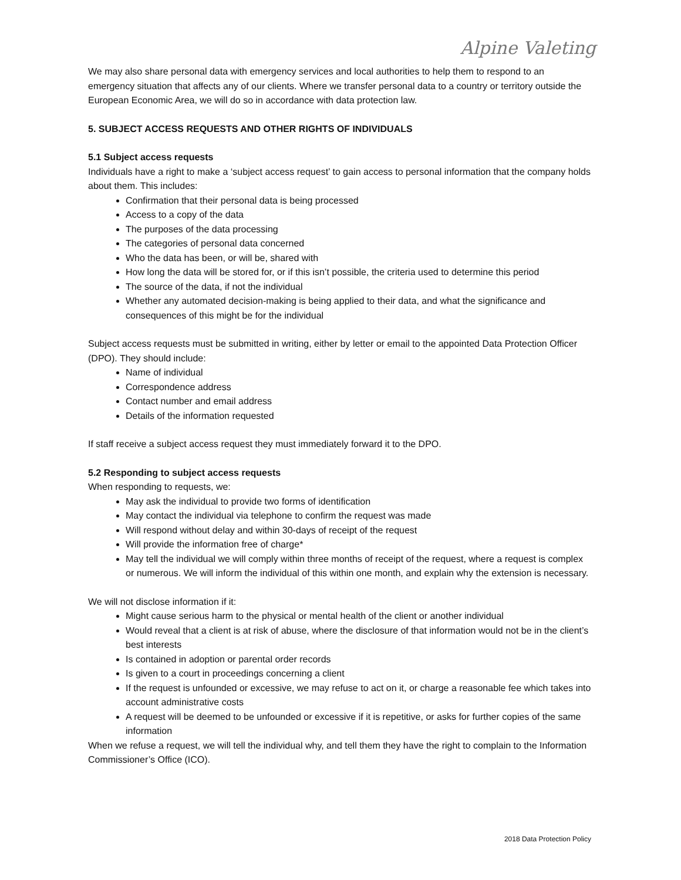Alpine Valeting
We may also share personal data with emergency services and local authorities to help them to respond to an emergency situation that affects any of our clients. Where we transfer personal data to a country or territory outside the European Economic Area, we will do so in accordance with data protection law.
5. SUBJECT ACCESS REQUESTS AND OTHER RIGHTS OF INDIVIDUALS
5.1 Subject access requests
Individuals have a right to make a ‘subject access request’ to gain access to personal information that the company holds about them. This includes:
Confirmation that their personal data is being processed
Access to a copy of the data
The purposes of the data processing
The categories of personal data concerned
Who the data has been, or will be, shared with
How long the data will be stored for, or if this isn’t possible, the criteria used to determine this period
The source of the data, if not the individual
Whether any automated decision-making is being applied to their data, and what the significance and consequences of this might be for the individual
Subject access requests must be submitted in writing, either by letter or email to the appointed Data Protection Officer (DPO). They should include:
Name of individual
Correspondence address
Contact number and email address
Details of the information requested
If staff receive a subject access request they must immediately forward it to the DPO.
5.2 Responding to subject access requests
When responding to requests, we:
May ask the individual to provide two forms of identification
May contact the individual via telephone to confirm the request was made
Will respond without delay and within 30-days of receipt of the request
Will provide the information free of charge*
May tell the individual we will comply within three months of receipt of the request, where a request is complex or numerous. We will inform the individual of this within one month, and explain why the extension is necessary.
We will not disclose information if it:
Might cause serious harm to the physical or mental health of the client or another individual
Would reveal that a client is at risk of abuse, where the disclosure of that information would not be in the client’s best interests
Is contained in adoption or parental order records
Is given to a court in proceedings concerning a client
If the request is unfounded or excessive, we may refuse to act on it, or charge a reasonable fee which takes into account administrative costs
A request will be deemed to be unfounded or excessive if it is repetitive, or asks for further copies of the same information
When we refuse a request, we will tell the individual why, and tell them they have the right to complain to the Information Commissioner’s Office (ICO).
2018 Data Protection Policy